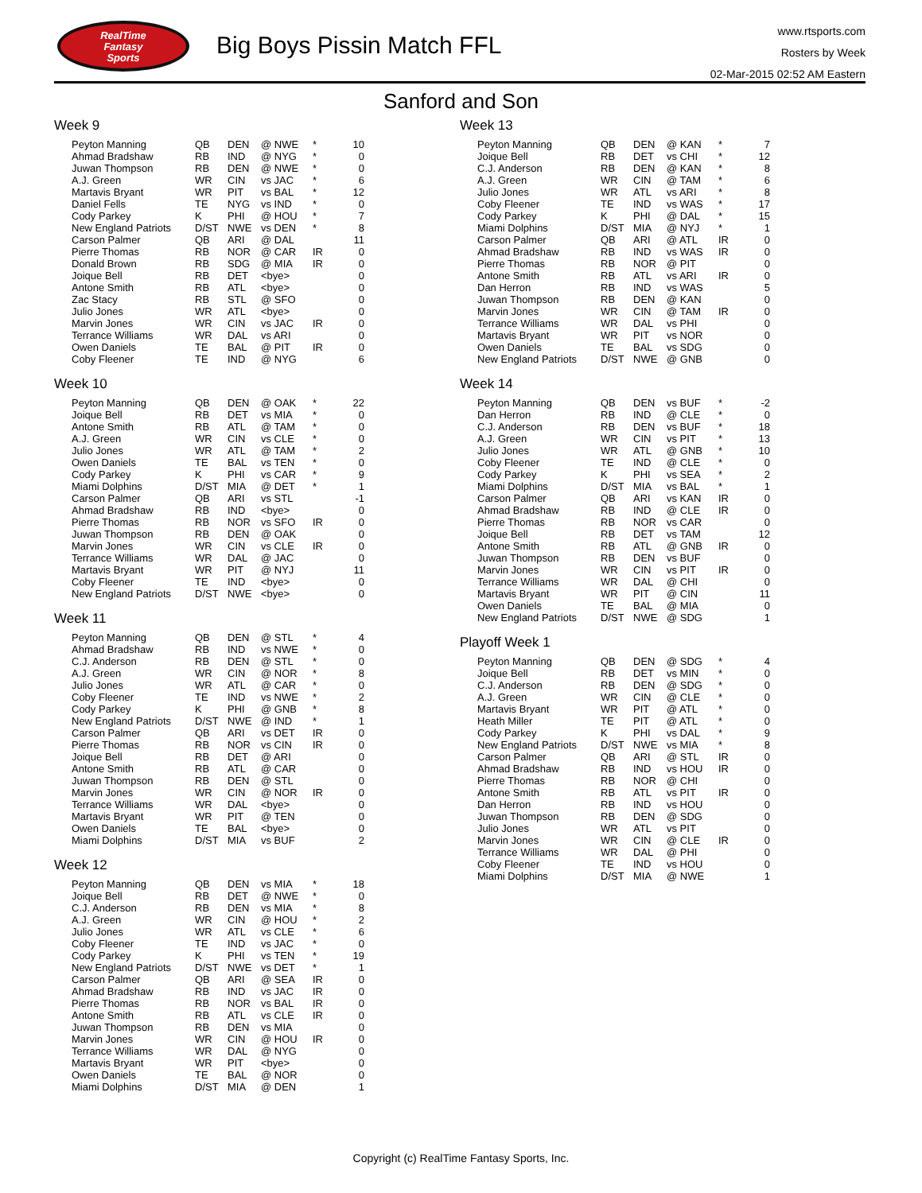RealTime
Fantasy
Sports
Big Boys Pissin Match FFL
www.rtsports.com
Rosters by Week
02-Mar-2015 02:52 AM Eastern
Sanford and Son
Week 9
| Peyton Manning | QB | DEN | @ NWE | * | 10 |
| Ahmad Bradshaw | RB | IND | @ NYG | * | 0 |
| Juwan Thompson | RB | DEN | @ NWE | * | 0 |
| A.J. Green | WR | CIN | vs JAC | * | 6 |
| Martavis Bryant | WR | PIT | vs BAL | * | 12 |
| Daniel Fells | TE | NYG | vs IND | * | 0 |
| Cody Parkey | K | PHI | @ HOU | * | 7 |
| New England Patriots | D/ST | NWE | vs DEN | * | 8 |
| Carson Palmer | QB | ARI | @ DAL | | 11 |
| Pierre Thomas | RB | NOR | @ CAR | IR | 0 |
| Donald Brown | RB | SDG | @ MIA | IR | 0 |
| Joique Bell | RB | DET | <bye> | | 0 |
| Antone Smith | RB | ATL | <bye> | | 0 |
| Zac Stacy | RB | STL | @ SFO | | 0 |
| Julio Jones | WR | ATL | <bye> | | 0 |
| Marvin Jones | WR | CIN | vs JAC | IR | 0 |
| Terrance Williams | WR | DAL | vs ARI | | 0 |
| Owen Daniels | TE | BAL | @ PIT | IR | 0 |
| Coby Fleener | TE | IND | @ NYG | | 6 |
Week 10
| Peyton Manning | QB | DEN | @ OAK | * | 22 |
| Joique Bell | RB | DET | vs MIA | * | 0 |
| Antone Smith | RB | ATL | @ TAM | * | 0 |
| A.J. Green | WR | CIN | vs CLE | * | 0 |
| Julio Jones | WR | ATL | @ TAM | * | 2 |
| Owen Daniels | TE | BAL | vs TEN | * | 0 |
| Cody Parkey | K | PHI | vs CAR | * | 9 |
| Miami Dolphins | D/ST | MIA | @ DET | * | 1 |
| Carson Palmer | QB | ARI | vs STL | | -1 |
| Ahmad Bradshaw | RB | IND | <bye> | | 0 |
| Pierre Thomas | RB | NOR | vs SFO | IR | 0 |
| Juwan Thompson | RB | DEN | @ OAK | | 0 |
| Marvin Jones | WR | CIN | vs CLE | IR | 0 |
| Terrance Williams | WR | DAL | @ JAC | | 0 |
| Martavis Bryant | WR | PIT | @ NYJ | | 11 |
| Coby Fleener | TE | IND | <bye> | | 0 |
| New England Patriots | D/ST | NWE | <bye> | | 0 |
Week 11
| Peyton Manning | QB | DEN | @ STL | * | 4 |
| Ahmad Bradshaw | RB | IND | vs NWE | * | 0 |
| C.J. Anderson | RB | DEN | @ STL | * | 0 |
| A.J. Green | WR | CIN | @ NOR | * | 8 |
| Julio Jones | WR | ATL | @ CAR | * | 0 |
| Coby Fleener | TE | IND | vs NWE | * | 2 |
| Cody Parkey | K | PHI | @ GNB | * | 8 |
| New England Patriots | D/ST | NWE | @ IND | * | 1 |
| Carson Palmer | QB | ARI | vs DET | IR | 0 |
| Pierre Thomas | RB | NOR | vs CIN | IR | 0 |
| Joique Bell | RB | DET | @ ARI | | 0 |
| Antone Smith | RB | ATL | @ CAR | | 0 |
| Juwan Thompson | RB | DEN | @ STL | | 0 |
| Marvin Jones | WR | CIN | @ NOR | IR | 0 |
| Terrance Williams | WR | DAL | <bye> | | 0 |
| Martavis Bryant | WR | PIT | @ TEN | | 0 |
| Owen Daniels | TE | BAL | <bye> | | 0 |
| Miami Dolphins | D/ST | MIA | vs BUF | | 2 |
Week 12
| Peyton Manning | QB | DEN | vs MIA | * | 18 |
| Joique Bell | RB | DET | @ NWE | * | 0 |
| C.J. Anderson | RB | DEN | vs MIA | * | 8 |
| A.J. Green | WR | CIN | @ HOU | * | 2 |
| Julio Jones | WR | ATL | vs CLE | * | 6 |
| Coby Fleener | TE | IND | vs JAC | * | 0 |
| Cody Parkey | K | PHI | vs TEN | * | 19 |
| New England Patriots | D/ST | NWE | vs DET | * | 1 |
| Carson Palmer | QB | ARI | @ SEA | IR | 0 |
| Ahmad Bradshaw | RB | IND | vs JAC | IR | 0 |
| Pierre Thomas | RB | NOR | vs BAL | IR | 0 |
| Antone Smith | RB | ATL | vs CLE | IR | 0 |
| Juwan Thompson | RB | DEN | vs MIA | | 0 |
| Marvin Jones | WR | CIN | @ HOU | IR | 0 |
| Terrance Williams | WR | DAL | @ NYG | | 0 |
| Martavis Bryant | WR | PIT | <bye> | | 0 |
| Owen Daniels | TE | BAL | @ NOR | | 0 |
| Miami Dolphins | D/ST | MIA | @ DEN | | 1 |
Week 13
| Peyton Manning | QB | DEN | @ KAN | * | 7 |
| Joique Bell | RB | DET | vs CHI | * | 12 |
| C.J. Anderson | RB | DEN | @ KAN | * | 8 |
| A.J. Green | WR | CIN | @ TAM | * | 6 |
| Julio Jones | WR | ATL | vs ARI | * | 8 |
| Coby Fleener | TE | IND | vs WAS | * | 17 |
| Cody Parkey | K | PHI | @ DAL | * | 15 |
| Miami Dolphins | D/ST | MIA | @ NYJ | * | 1 |
| Carson Palmer | QB | ARI | @ ATL | IR | 0 |
| Ahmad Bradshaw | RB | IND | vs WAS | IR | 0 |
| Pierre Thomas | RB | NOR | @ PIT | | 0 |
| Antone Smith | RB | ATL | vs ARI | IR | 0 |
| Dan Herron | RB | IND | vs WAS | | 5 |
| Juwan Thompson | RB | DEN | @ KAN | | 0 |
| Marvin Jones | WR | CIN | @ TAM | IR | 0 |
| Terrance Williams | WR | DAL | vs PHI | | 0 |
| Martavis Bryant | WR | PIT | vs NOR | | 0 |
| Owen Daniels | TE | BAL | vs SDG | | 0 |
| New England Patriots | D/ST | NWE | @ GNB | | 0 |
Week 14
| Peyton Manning | QB | DEN | vs BUF | * | -2 |
| Dan Herron | RB | IND | @ CLE | * | 0 |
| C.J. Anderson | RB | DEN | vs BUF | * | 18 |
| A.J. Green | WR | CIN | vs PIT | * | 13 |
| Julio Jones | WR | ATL | @ GNB | * | 10 |
| Coby Fleener | TE | IND | @ CLE | * | 0 |
| Cody Parkey | K | PHI | vs SEA | * | 2 |
| Miami Dolphins | D/ST | MIA | vs BAL | * | 1 |
| Carson Palmer | QB | ARI | vs KAN | IR | 0 |
| Ahmad Bradshaw | RB | IND | @ CLE | IR | 0 |
| Pierre Thomas | RB | NOR | vs CAR | | 0 |
| Joique Bell | RB | DET | vs TAM | | 12 |
| Antone Smith | RB | ATL | @ GNB | IR | 0 |
| Juwan Thompson | RB | DEN | vs BUF | | 0 |
| Marvin Jones | WR | CIN | vs PIT | IR | 0 |
| Terrance Williams | WR | DAL | @ CHI | | 0 |
| Martavis Bryant | WR | PIT | @ CIN | | 11 |
| Owen Daniels | TE | BAL | @ MIA | | 0 |
| New England Patriots | D/ST | NWE | @ SDG | | 1 |
Playoff Week 1
| Peyton Manning | QB | DEN | @ SDG | * | 4 |
| Joique Bell | RB | DET | vs MIN | * | 0 |
| C.J. Anderson | RB | DEN | @ SDG | * | 0 |
| A.J. Green | WR | CIN | @ CLE | * | 0 |
| Martavis Bryant | WR | PIT | @ ATL | * | 0 |
| Heath Miller | TE | PIT | @ ATL | * | 0 |
| Cody Parkey | K | PHI | vs DAL | * | 9 |
| New England Patriots | D/ST | NWE | vs MIA | * | 8 |
| Carson Palmer | QB | ARI | @ STL | IR | 0 |
| Ahmad Bradshaw | RB | IND | vs HOU | IR | 0 |
| Pierre Thomas | RB | NOR | @ CHI | | 0 |
| Antone Smith | RB | ATL | vs PIT | IR | 0 |
| Dan Herron | RB | IND | vs HOU | | 0 |
| Juwan Thompson | RB | DEN | @ SDG | | 0 |
| Julio Jones | WR | ATL | vs PIT | | 0 |
| Marvin Jones | WR | CIN | @ CLE | IR | 0 |
| Terrance Williams | WR | DAL | @ PHI | | 0 |
| Coby Fleener | TE | IND | vs HOU | | 0 |
| Miami Dolphins | D/ST | MIA | @ NWE | | 1 |
Copyright (c) RealTime Fantasy Sports, Inc.